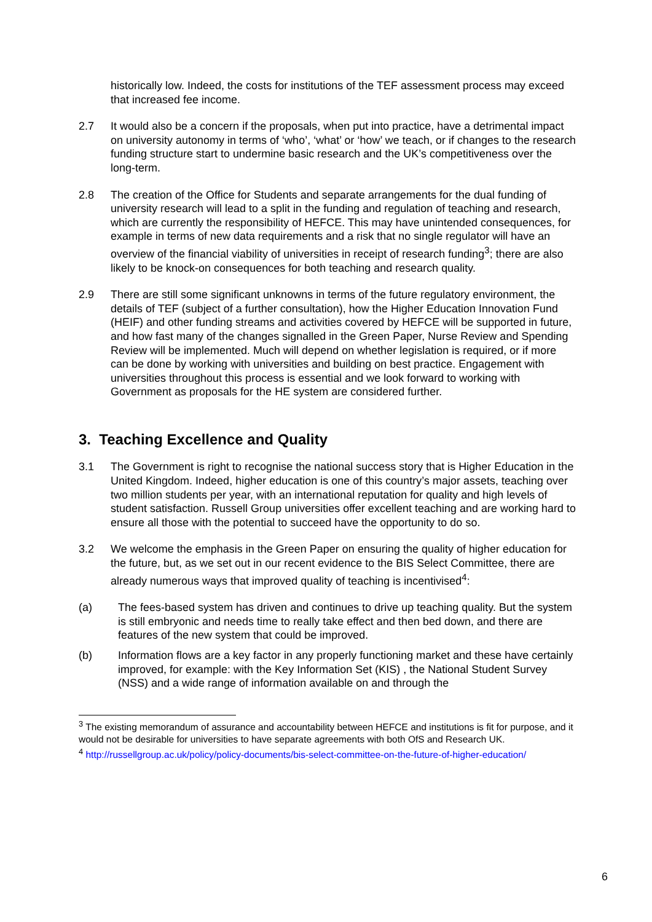historically low. Indeed, the costs for institutions of the TEF assessment process may exceed that increased fee income.
2.7 It would also be a concern if the proposals, when put into practice, have a detrimental impact on university autonomy in terms of ‘who’, ‘what’ or ‘how’ we teach, or if changes to the research funding structure start to undermine basic research and the UK’s competitiveness over the long-term.
2.8 The creation of the Office for Students and separate arrangements for the dual funding of university research will lead to a split in the funding and regulation of teaching and research, which are currently the responsibility of HEFCE. This may have unintended consequences, for example in terms of new data requirements and a risk that no single regulator will have an overview of the financial viability of universities in receipt of research funding<sup>3</sup>; there are also likely to be knock-on consequences for both teaching and research quality.
2.9 There are still some significant unknowns in terms of the future regulatory environment, the details of TEF (subject of a further consultation), how the Higher Education Innovation Fund (HEIF) and other funding streams and activities covered by HEFCE will be supported in future, and how fast many of the changes signalled in the Green Paper, Nurse Review and Spending Review will be implemented. Much will depend on whether legislation is required, or if more can be done by working with universities and building on best practice. Engagement with universities throughout this process is essential and we look forward to working with Government as proposals for the HE system are considered further.
3. Teaching Excellence and Quality
3.1 The Government is right to recognise the national success story that is Higher Education in the United Kingdom. Indeed, higher education is one of this country’s major assets, teaching over two million students per year, with an international reputation for quality and high levels of student satisfaction. Russell Group universities offer excellent teaching and are working hard to ensure all those with the potential to succeed have the opportunity to do so.
3.2 We welcome the emphasis in the Green Paper on ensuring the quality of higher education for the future, but, as we set out in our recent evidence to the BIS Select Committee, there are already numerous ways that improved quality of teaching is incentivised<sup>4</sup>:
(a) The fees-based system has driven and continues to drive up teaching quality. But the system is still embryonic and needs time to really take effect and then bed down, and there are features of the new system that could be improved.
(b) Information flows are a key factor in any properly functioning market and these have certainly improved, for example: with the Key Information Set (KIS) , the National Student Survey (NSS) and a wide range of information available on and through the
<sup>3</sup> The existing memorandum of assurance and accountability between HEFCE and institutions is fit for purpose, and it would not be desirable for universities to have separate agreements with both OfS and Research UK.
<sup>4</sup> http://russellgroup.ac.uk/policy/policy-documents/bis-select-committee-on-the-future-of-higher-education/
6